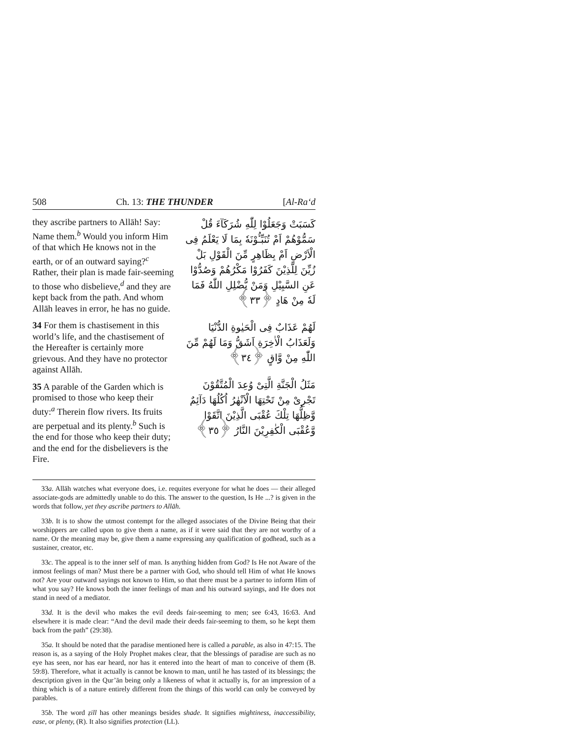508 Ch. 13: THE THUNDER [Al-Ra‘d
they ascribe partners to Allāh! Say: Name them.<sup>b</sup> Would you inform Him of that which He knows not in the earth, or of an outward saying?<sup>c</sup> Rather, their plan is made fair-seeming to those who disbelieve,<sup>d</sup> and they are kept back from the path. And whom Allāh leaves in error, he has no guide.
34 For them is chastisement in this world’s life, and the chastisement of the Hereafter is certainly more grievous. And they have no protector against Allāh.
35 A parable of the Garden which is promised to those who keep their duty:<sup>a</sup> Therein flow rivers. Its fruits are perpetual and its plenty.<sup>b</sup> Such is the end for those who keep their duty; and the end for the disbelievers is the Fire.
كَسَبَتْ وَجَعَلُوْا لِلّٰهِ شُرَكَآءَ قُلْ سَمُّوْهُمْ اَمْ تُنَبِّـُٔوْنَهٗ بِمَا لَا يَعْلَمُ فِى الْاَرْضِ اَمْ بِظَاهِرٍ مِّنَ الْقَوْلِ بَلْ زُيِّنَ لِلَّذِيْنَ كَفَرُوْا مَكْرُهُمْ وَصُدُّوْا عَنِ السَّبِيْلِ وَمَنْ يُّضْلِلِ اللّٰهُ فَمَا لَهٗ مِنْ هَادٍ ﴿٣٣﴾
لَهُمْ عَذَابٌ فِى الْحَيٰوةِ الدُّنْيَا وَلَعَذَابُ الْاٰخِرَةِ اَشَقُّ وَمَا لَهُمْ مِّنَ اللّٰهِ مِنْ وَّاقٍ ﴿٣٤﴾
مَثَلُ الْجَنَّةِ الَّتِىْ وُعِدَ الْمُتَّقُوْنَ تَجْرِىْ مِنْ تَحْتِهَا الْاَنْهٰرُ اُكُلُهَا دَآئِمٌ وَّظِلُّهَا تِلْكَ عُقْبَى الَّذِيْنَ اتَّقَوْا وَّعُقْبَى الْكٰفِرِيْنَ النَّارُ ﴿٣٥﴾
33a. Allāh watches what everyone does, i.e. requites everyone for what he does — their alleged associate-gods are admittedly unable to do this. The answer to the question, Is He ...? is given in the words that follow, yet they ascribe partners to Allāh.
33b. It is to show the utmost contempt for the alleged associates of the Divine Being that their worshippers are called upon to give them a name, as if it were said that they are not worthy of a name. Or the meaning may be, give them a name expressing any qualification of godhead, such as a sustainer, creator, etc.
33c. The appeal is to the inner self of man. Is anything hidden from God? Is He not Aware of the inmost feelings of man? Must there be a partner with God, who should tell Him of what He knows not? Are your outward sayings not known to Him, so that there must be a partner to inform Him of what you say? He knows both the inner feelings of man and his outward sayings, and He does not stand in need of a mediator.
33d. It is the devil who makes the evil deeds fair-seeming to men; see 6:43, 16:63. And elsewhere it is made clear: “And the devil made their deeds fair-seeming to them, so he kept them back from the path” (29:38).
35a. It should be noted that the paradise mentioned here is called a parable, as also in 47:15. The reason is, as a saying of the Holy Prophet makes clear, that the blessings of paradise are such as no eye has seen, nor has ear heard, nor has it entered into the heart of man to conceive of them (B. 59:8). Therefore, what it actually is cannot be known to man, until he has tasted of its blessings; the description given in the Qur’ān being only a likeness of what it actually is, for an impression of a thing which is of a nature entirely different from the things of this world can only be conveyed by parables.
35b. The word ẓill has other meanings besides shade. It signifies mightiness, inaccessibility, ease, or plenty, (R). It also signifies protection (LL).